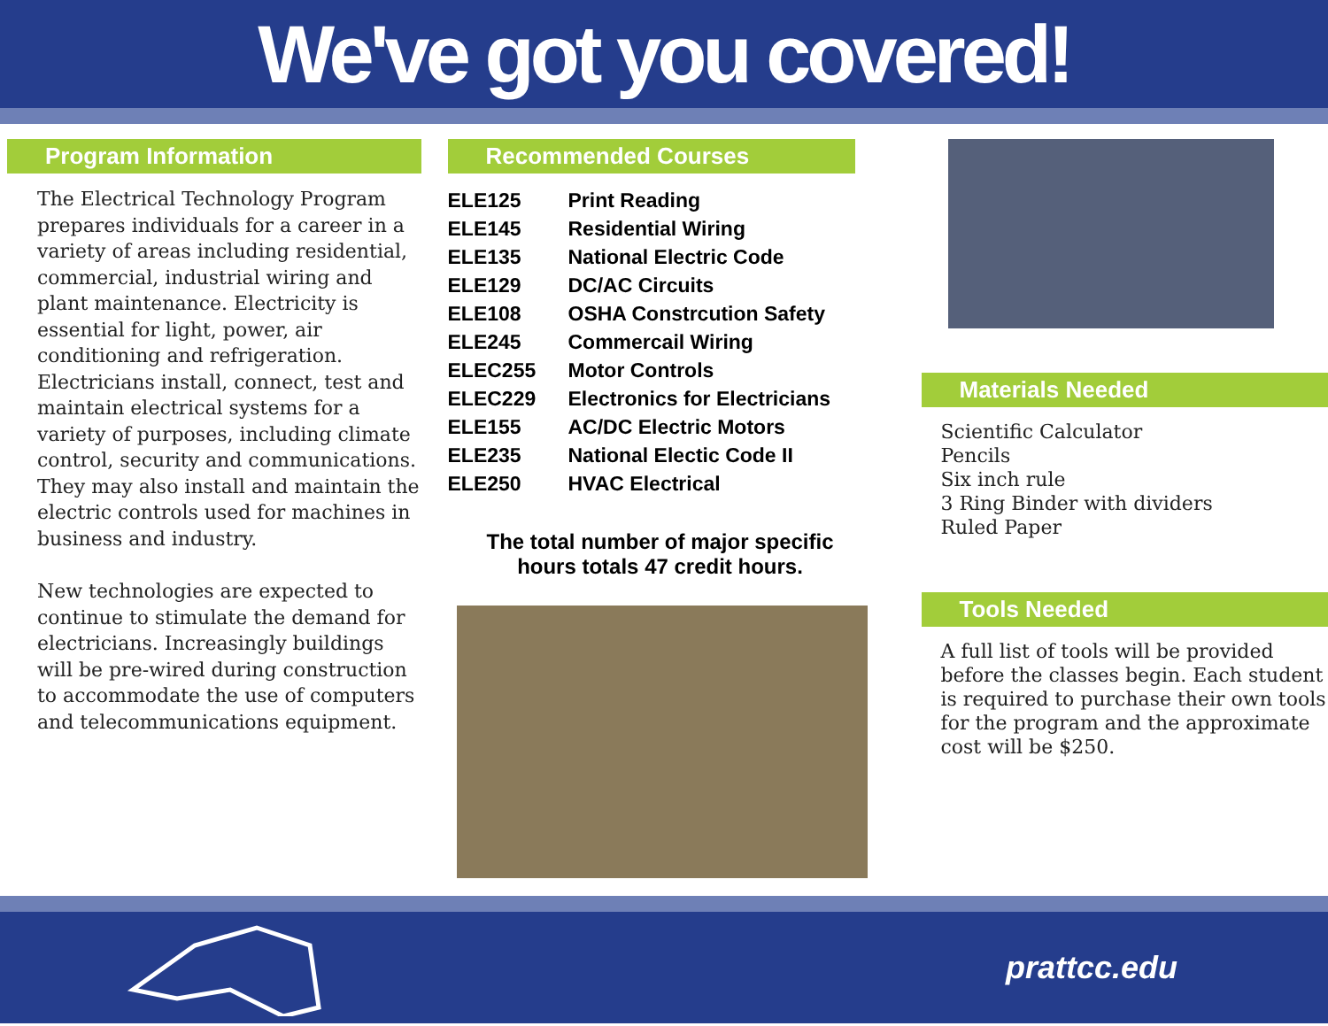We've got you covered!
Program Information
The Electrical Technology Program prepares individuals for a career in a variety of areas including residential, commercial, industrial wiring and plant maintenance. Electricity is essential for light, power, air conditioning and refrigeration. Electricians install, connect, test and maintain electrical systems for a variety of purposes, including climate control, security and communications. They may also install and maintain the electric controls used for machines in business and industry.
New technologies are expected to continue to stimulate the demand for electricians. Increasingly buildings will be pre-wired during construction to accommodate the use of computers and telecommunications equipment.
Recommended Courses
| ELE125 | Print Reading |
| ELE145 | Residential Wiring |
| ELE135 | National Electric Code |
| ELE129 | DC/AC Circuits |
| ELE108 | OSHA Constrcution Safety |
| ELE245 | Commercail Wiring |
| ELEC255 | Motor Controls |
| ELEC229 | Electronics for Electricians |
| ELE155 | AC/DC Electric Motors |
| ELE235 | National Electic Code II |
| ELE250 | HVAC Electrical |
The total number of major specific hours totals 47 credit hours.
Materials Needed
Scientific Calculator
Pencils
Six inch rule
3 Ring Binder with dividers
Ruled Paper
Tools Needed
A full list of tools will be provided before the classes begin. Each student is required to purchase their own tools for the program and the approximate cost will be $250.
prattcc.edu